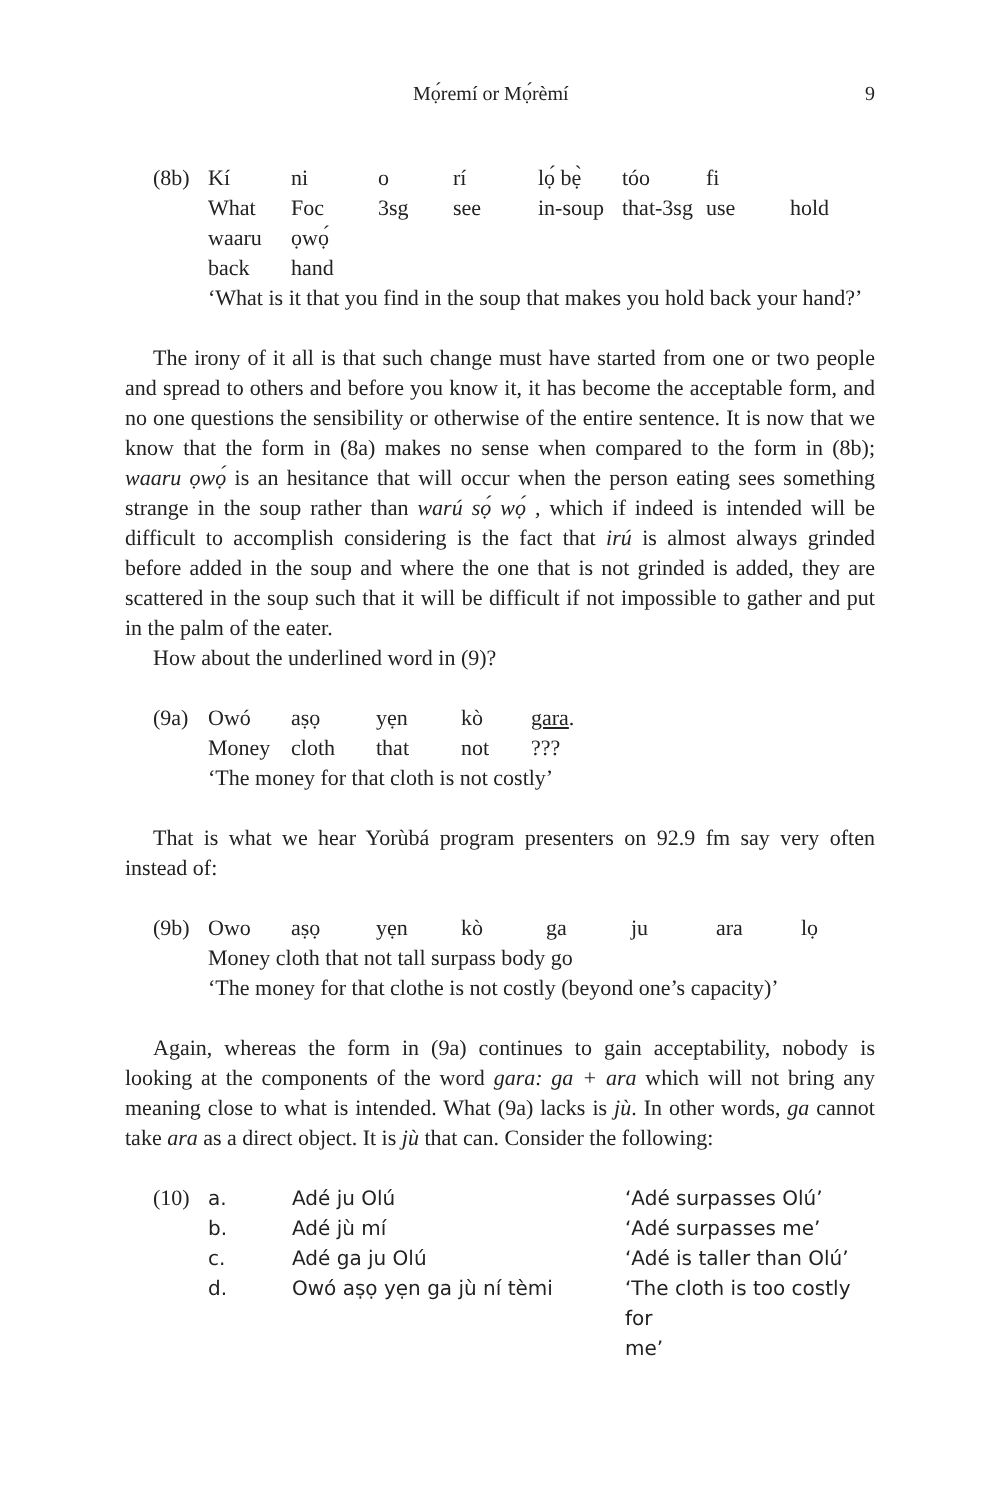Mọ́remí or Mọ́rèmí 9
| (8b) | Kí | ni | o | rí | lọ́ bẹ̀ | tóo | fi | |
| | What | Foc | 3sg | see | in-soup | that-3sg | use | hold |
| | waaru | ọwọ́ | | | | | | |
| | back | hand | | | | | | |
| | ‘What is it that you find in the soup that makes you hold back your hand?’ | | | | | | | |
The irony of it all is that such change must have started from one or two people and spread to others and before you know it, it has become the acceptable form, and no one questions the sensibility or otherwise of the entire sentence. It is now that we know that the form in (8a) makes no sense when compared to the form in (8b); waaru ọwọ́ is an hesitance that will occur when the person eating sees something strange in the soup rather than warú sọ́ wọ́ , which if indeed is intended will be difficult to accomplish considering is the fact that irú is almost always grinded before added in the soup and where the one that is not grinded is added, they are scattered in the soup such that it will be difficult if not impossible to gather and put in the palm of the eater.
How about the underlined word in (9)?
| (9a) | Owó | aṣọ | yẹn | kò | gara . |
| | Money | cloth | that | not | ??? |
| | ‘The money for that cloth is not costly’ | | | | |
That is what we hear Yorùbá program presenters on 92.9 fm say very often instead of:
| (9b) | Owo | aṣọ | yẹn | kò | ga | ju | ara | lọ |
| | Money cloth that not tall surpass body go | | | | | | | |
| | ‘The money for that clothe is not costly (beyond one’s capacity)’ | | | | | | | |
Again, whereas the form in (9a) continues to gain acceptability, nobody is looking at the components of the word gara: ga + ara which will not bring any meaning close to what is intended. What (9a) lacks is jù. In other words, ga cannot take ara as a direct object. It is jù that can. Consider the following:
| (10) | a. | Adé ju Olú | ‘Adé surpasses Olú’ |
| | b. | Adé jù mí | ‘Adé surpasses me’ |
| | c. | Adé ga ju Olú | ‘Adé is taller than Olú’ |
| | d. | Owó aṣọ yẹn ga jù ní tèmi | ‘The cloth is too costly for me’ |